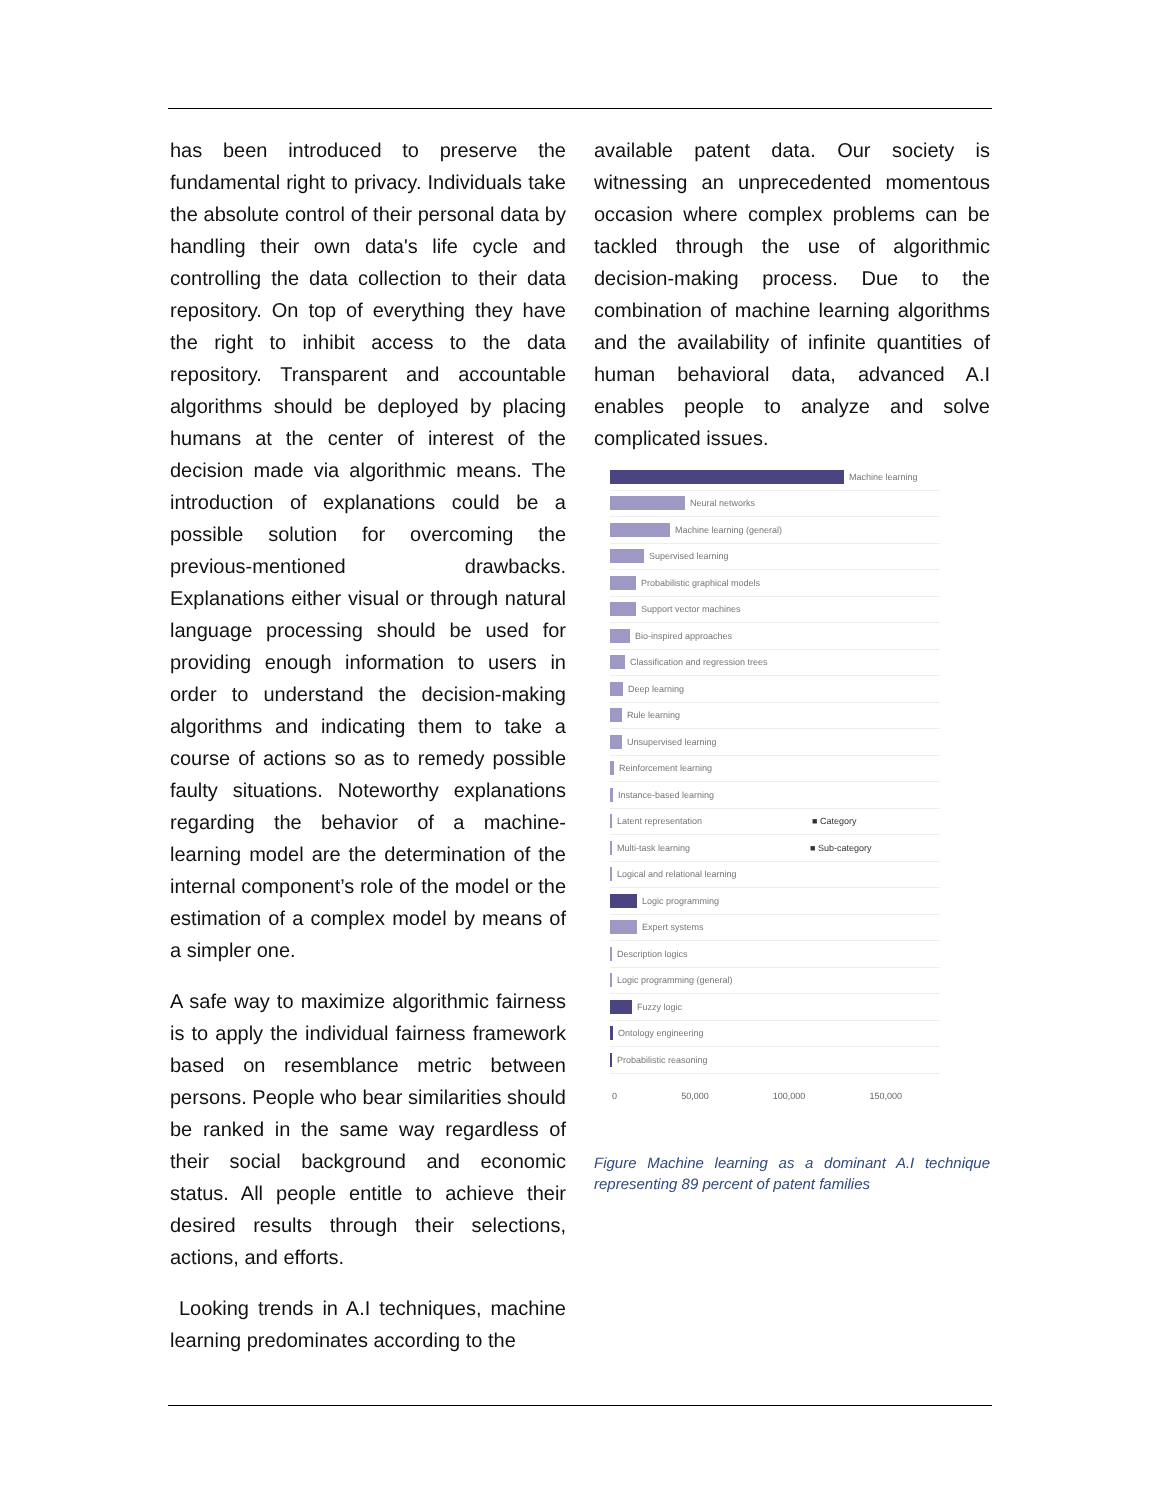has been introduced to preserve the fundamental right to privacy. Individuals take the absolute control of their personal data by handling their own data's life cycle and controlling the data collection to their data repository. On top of everything they have the right to inhibit access to the data repository. Transparent and accountable algorithms should be deployed by placing humans at the center of interest of the decision made via algorithmic means. The introduction of explanations could be a possible solution for overcoming the previous-mentioned drawbacks. Explanations either visual or through natural language processing should be used for providing enough information to users in order to understand the decision-making algorithms and indicating them to take a course of actions so as to remedy possible faulty situations. Noteworthy explanations regarding the behavior of a machine-learning model are the determination of the internal component’s role of the model or the estimation of a complex model by means of a simpler one.
A safe way to maximize algorithmic fairness is to apply the individual fairness framework based on resemblance metric between persons. People who bear similarities should be ranked in the same way regardless of their social background and economic status. All people entitle to achieve their desired results through their selections, actions, and efforts.
Looking trends in A.I techniques, machine learning predominates according to the
available patent data. Our society is witnessing an unprecedented momentous occasion where complex problems can be tackled through the use of algorithmic decision-making process. Due to the combination of machine learning algorithms and the availability of infinite quantities of human behavioral data, advanced A.I enables people to analyze and solve complicated issues.
Machine learning
Neural networks
Machine learning (general)
Supervised learning
Probabilistic graphical models
Support vector machines
Bio-inspired approaches
Classification and regression trees
Deep learning
Rule learning
Unsupervised learning
Reinforcement learning
Instance-based learning
Latent representation ■ Category
Multi-task learning ■ Sub-category
Logical and relational learning
Logic programming
Expert systems
Description logics
Logic programming (general)
Fuzzy logic
Ontology engineering
Probabilistic reasoning
0 50,000 100,000 150,000
Figure Machine learning as a dominant A.I technique representing 89 percent of patent families